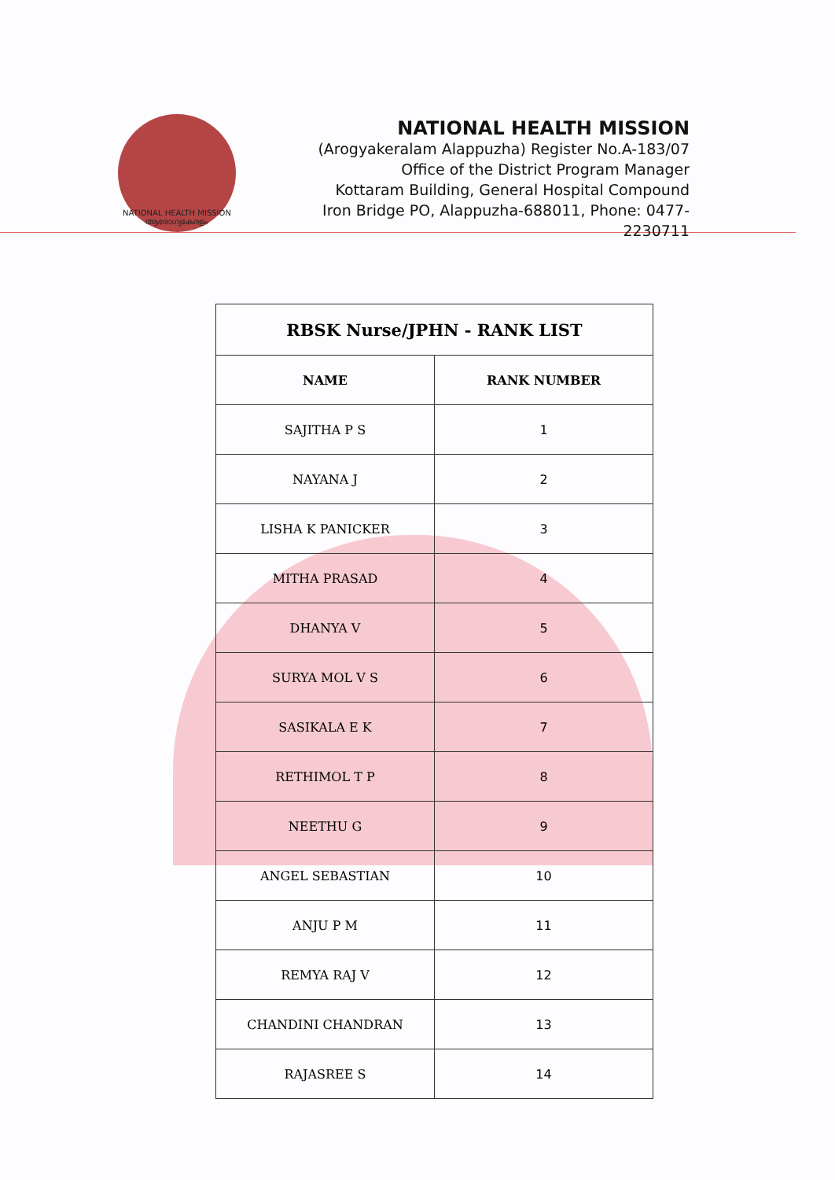NATIONAL HEALTH MISSION
ആരോഗ്യകേരളം
NATIONAL HEALTH MISSION
(Arogyakeralam Alappuzha) Register No.A-183/07
Office of the District Program Manager
Kottaram Building, General Hospital Compound
Iron Bridge PO, Alappuzha-688011, Phone: 0477- 2230711
| RBSK Nurse/JPHN - RANK LIST | |
| --- | --- |
| NAME | RANK NUMBER |
| SAJITHA P S | 1 |
| NAYANA J | 2 |
| LISHA K PANICKER | 3 |
| MITHA PRASAD | 4 |
| DHANYA V | 5 |
| SURYA MOL V S | 6 |
| SASIKALA E K | 7 |
| RETHIMOL T P | 8 |
| NEETHU G | 9 |
| ANGEL SEBASTIAN | 10 |
| ANJU P M | 11 |
| REMYA RAJ V | 12 |
| CHANDINI CHANDRAN | 13 |
| RAJASREE S | 14 |